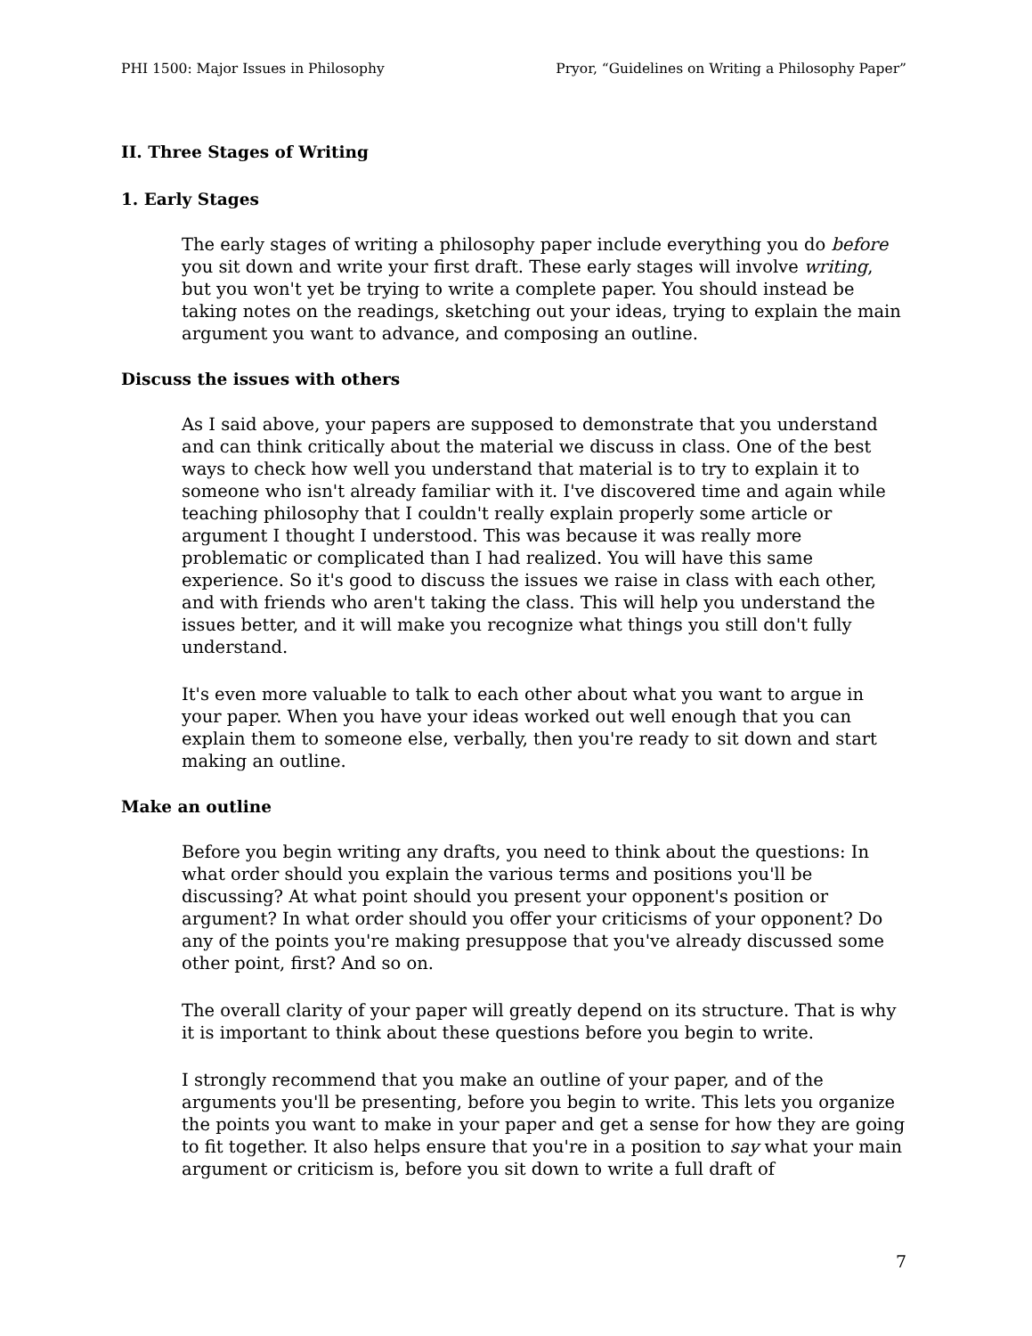PHI 1500: Major Issues in Philosophy Pryor, “Guidelines on Writing a Philosophy Paper”
II. Three Stages of Writing
1. Early Stages
The early stages of writing a philosophy paper include everything you do before you sit down and write your first draft. These early stages will involve writing, but you won't yet be trying to write a complete paper. You should instead be taking notes on the readings, sketching out your ideas, trying to explain the main argument you want to advance, and composing an outline.
Discuss the issues with others
As I said above, your papers are supposed to demonstrate that you understand and can think critically about the material we discuss in class. One of the best ways to check how well you understand that material is to try to explain it to someone who isn't already familiar with it. I've discovered time and again while teaching philosophy that I couldn't really explain properly some article or argument I thought I understood. This was because it was really more problematic or complicated than I had realized. You will have this same experience. So it's good to discuss the issues we raise in class with each other, and with friends who aren't taking the class. This will help you understand the issues better, and it will make you recognize what things you still don't fully understand.
It's even more valuable to talk to each other about what you want to argue in your paper. When you have your ideas worked out well enough that you can explain them to someone else, verbally, then you're ready to sit down and start making an outline.
Make an outline
Before you begin writing any drafts, you need to think about the questions: In what order should you explain the various terms and positions you'll be discussing? At what point should you present your opponent's position or argument? In what order should you offer your criticisms of your opponent? Do any of the points you're making presuppose that you've already discussed some other point, first? And so on.
The overall clarity of your paper will greatly depend on its structure. That is why it is important to think about these questions before you begin to write.
I strongly recommend that you make an outline of your paper, and of the arguments you'll be presenting, before you begin to write. This lets you organize the points you want to make in your paper and get a sense for how they are going to fit together. It also helps ensure that you're in a position to say what your main argument or criticism is, before you sit down to write a full draft of
7